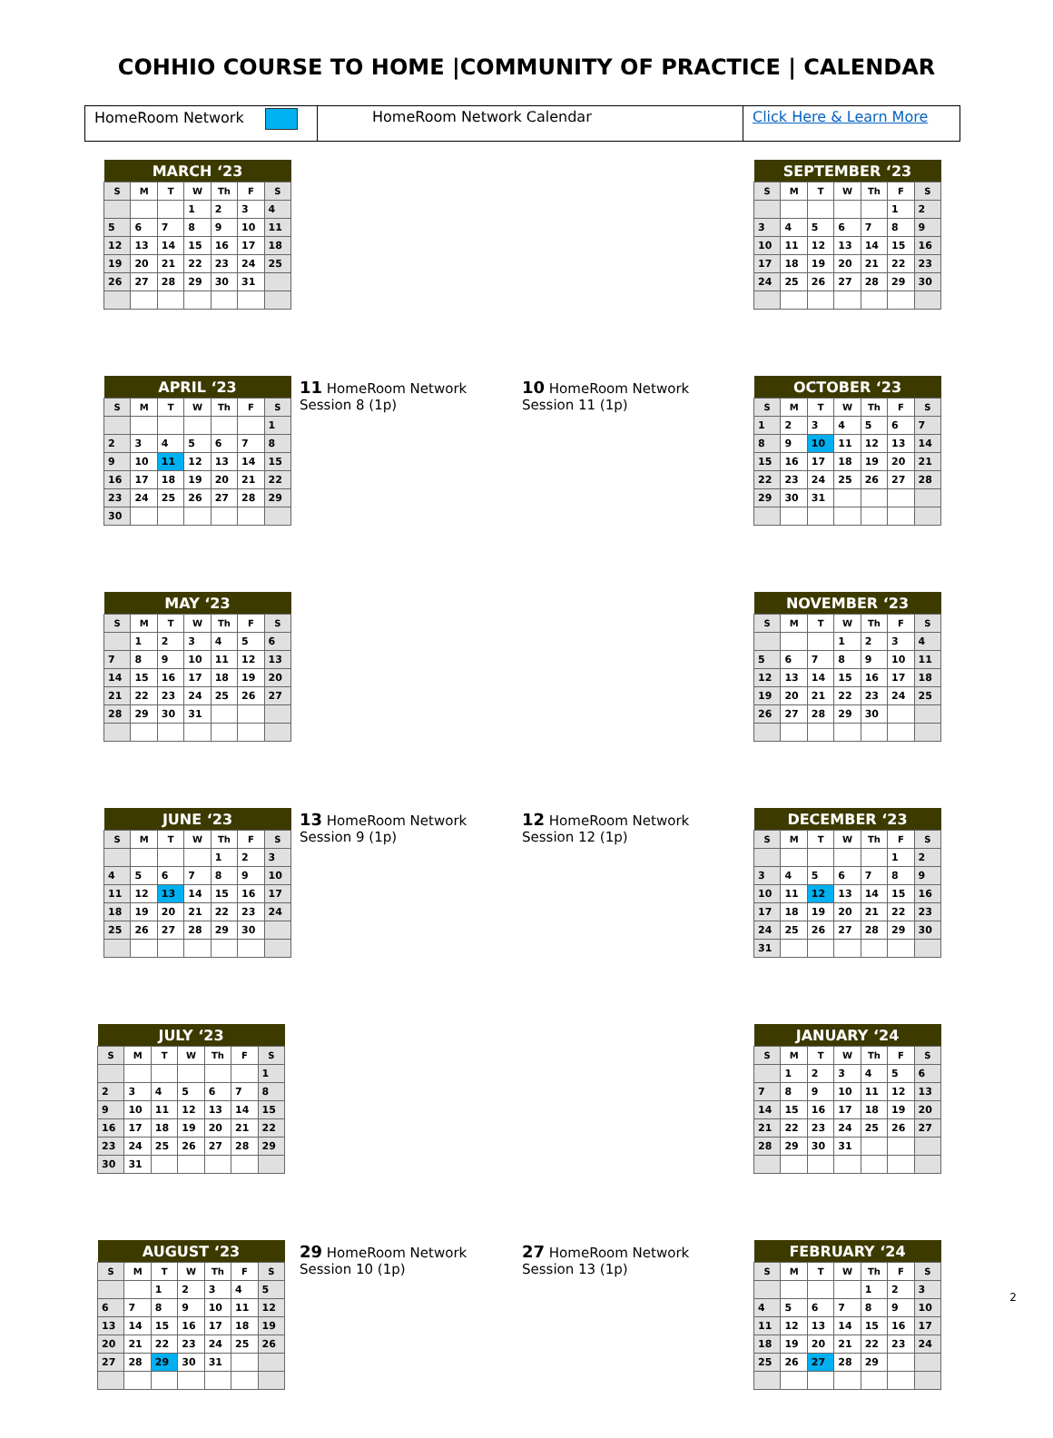COHHIO COURSE TO HOME |COMMUNITY OF PRACTICE | CALENDAR
| HomeRoom Network | HomeRoom Network Calendar | Click Here & Learn More |
| MARCH ‘23 | | | | | | |
| --- | --- | --- | --- | --- | --- | --- |
| S | M | T | W | Th | F | S |
| | | | 1 | 2 | 3 | 4 |
| 5 | 6 | 7 | 8 | 9 | 10 | 11 |
| 12 | 13 | 14 | 15 | 16 | 17 | 18 |
| 19 | 20 | 21 | 22 | 23 | 24 | 25 |
| 26 | 27 | 28 | 29 | 30 | 31 | |
| SEPTEMBER ‘23 | | | | | | |
| --- | --- | --- | --- | --- | --- | --- |
| S | M | T | W | Th | F | S |
| | | | | | 1 | 2 |
| 3 | 4 | 5 | 6 | 7 | 8 | 9 |
| 10 | 11 | 12 | 13 | 14 | 15 | 16 |
| 17 | 18 | 19 | 20 | 21 | 22 | 23 |
| 24 | 25 | 26 | 27 | 28 | 29 | 30 |
| APRIL ‘23 | | | | | | |
| --- | --- | --- | --- | --- | --- | --- |
| S | M | T | W | Th | F | S |
| | | | | | | 1 |
| 2 | 3 | 4 | 5 | 6 | 7 | 8 |
| 9 | 10 | 11 | 12 | 13 | 14 | 15 |
| 16 | 17 | 18 | 19 | 20 | 21 | 22 |
| 23 | 24 | 25 | 26 | 27 | 28 | 29 |
| 30 | | | | | | |
11 HomeRoom Network
Session 8 (1p)
10 HomeRoom Network
Session 11 (1p)
| OCTOBER ‘23 | | | | | | |
| --- | --- | --- | --- | --- | --- | --- |
| S | M | T | W | Th | F | S |
| 1 | 2 | 3 | 4 | 5 | 6 | 7 |
| 8 | 9 | 10 | 11 | 12 | 13 | 14 |
| 15 | 16 | 17 | 18 | 19 | 20 | 21 |
| 22 | 23 | 24 | 25 | 26 | 27 | 28 |
| 29 | 30 | 31 | | | | |
| MAY ‘23 | | | | | | |
| --- | --- | --- | --- | --- | --- | --- |
| S | M | T | W | Th | F | S |
| | 1 | 2 | 3 | 4 | 5 | 6 |
| 7 | 8 | 9 | 10 | 11 | 12 | 13 |
| 14 | 15 | 16 | 17 | 18 | 19 | 20 |
| 21 | 22 | 23 | 24 | 25 | 26 | 27 |
| 28 | 29 | 30 | 31 | | | |
| NOVEMBER ‘23 | | | | | | |
| --- | --- | --- | --- | --- | --- | --- |
| S | M | T | W | Th | F | S |
| | | | 1 | 2 | 3 | 4 |
| 5 | 6 | 7 | 8 | 9 | 10 | 11 |
| 12 | 13 | 14 | 15 | 16 | 17 | 18 |
| 19 | 20 | 21 | 22 | 23 | 24 | 25 |
| 26 | 27 | 28 | 29 | 30 | | |
| JUNE ‘23 | | | | | | |
| --- | --- | --- | --- | --- | --- | --- |
| S | M | T | W | Th | F | S |
| | | | | 1 | 2 | 3 |
| 4 | 5 | 6 | 7 | 8 | 9 | 10 |
| 11 | 12 | 13 | 14 | 15 | 16 | 17 |
| 18 | 19 | 20 | 21 | 22 | 23 | 24 |
| 25 | 26 | 27 | 28 | 29 | 30 | |
13 HomeRoom Network
Session 9 (1p)
12 HomeRoom Network
Session 12 (1p)
| DECEMBER ‘23 | | | | | | |
| --- | --- | --- | --- | --- | --- | --- |
| S | M | T | W | Th | F | S |
| | | | | | 1 | 2 |
| 3 | 4 | 5 | 6 | 7 | 8 | 9 |
| 10 | 11 | 12 | 13 | 14 | 15 | 16 |
| 17 | 18 | 19 | 20 | 21 | 22 | 23 |
| 24 | 25 | 26 | 27 | 28 | 29 | 30 |
| 31 | | | | | | |
| JULY ‘23 | | | | | | |
| --- | --- | --- | --- | --- | --- | --- |
| S | M | T | W | Th | F | S |
| | | | | | | 1 |
| 2 | 3 | 4 | 5 | 6 | 7 | 8 |
| 9 | 10 | 11 | 12 | 13 | 14 | 15 |
| 16 | 17 | 18 | 19 | 20 | 21 | 22 |
| 23 | 24 | 25 | 26 | 27 | 28 | 29 |
| 30 | 31 | | | | | |
| JANUARY ‘24 | | | | | | |
| --- | --- | --- | --- | --- | --- | --- |
| S | M | T | W | Th | F | S |
| | 1 | 2 | 3 | 4 | 5 | 6 |
| 7 | 8 | 9 | 10 | 11 | 12 | 13 |
| 14 | 15 | 16 | 17 | 18 | 19 | 20 |
| 21 | 22 | 23 | 24 | 25 | 26 | 27 |
| 28 | 29 | 30 | 31 | | | |
| AUGUST ‘23 | | | | | | |
| --- | --- | --- | --- | --- | --- | --- |
| S | M | T | W | Th | F | S |
| | | 1 | 2 | 3 | 4 | 5 |
| 6 | 7 | 8 | 9 | 10 | 11 | 12 |
| 13 | 14 | 15 | 16 | 17 | 18 | 19 |
| 20 | 21 | 22 | 23 | 24 | 25 | 26 |
| 27 | 28 | 29 | 30 | 31 | | |
29 HomeRoom Network
Session 10 (1p)
27 HomeRoom Network
Session 13 (1p)
| FEBRUARY ‘24 | | | | | | |
| --- | --- | --- | --- | --- | --- | --- |
| S | M | T | W | Th | F | S |
| | | | | 1 | 2 | 3 |
| 4 | 5 | 6 | 7 | 8 | 9 | 10 |
| 11 | 12 | 13 | 14 | 15 | 16 | 17 |
| 18 | 19 | 20 | 21 | 22 | 23 | 24 |
| 25 | 26 | 27 | 28 | 29 | | |
2